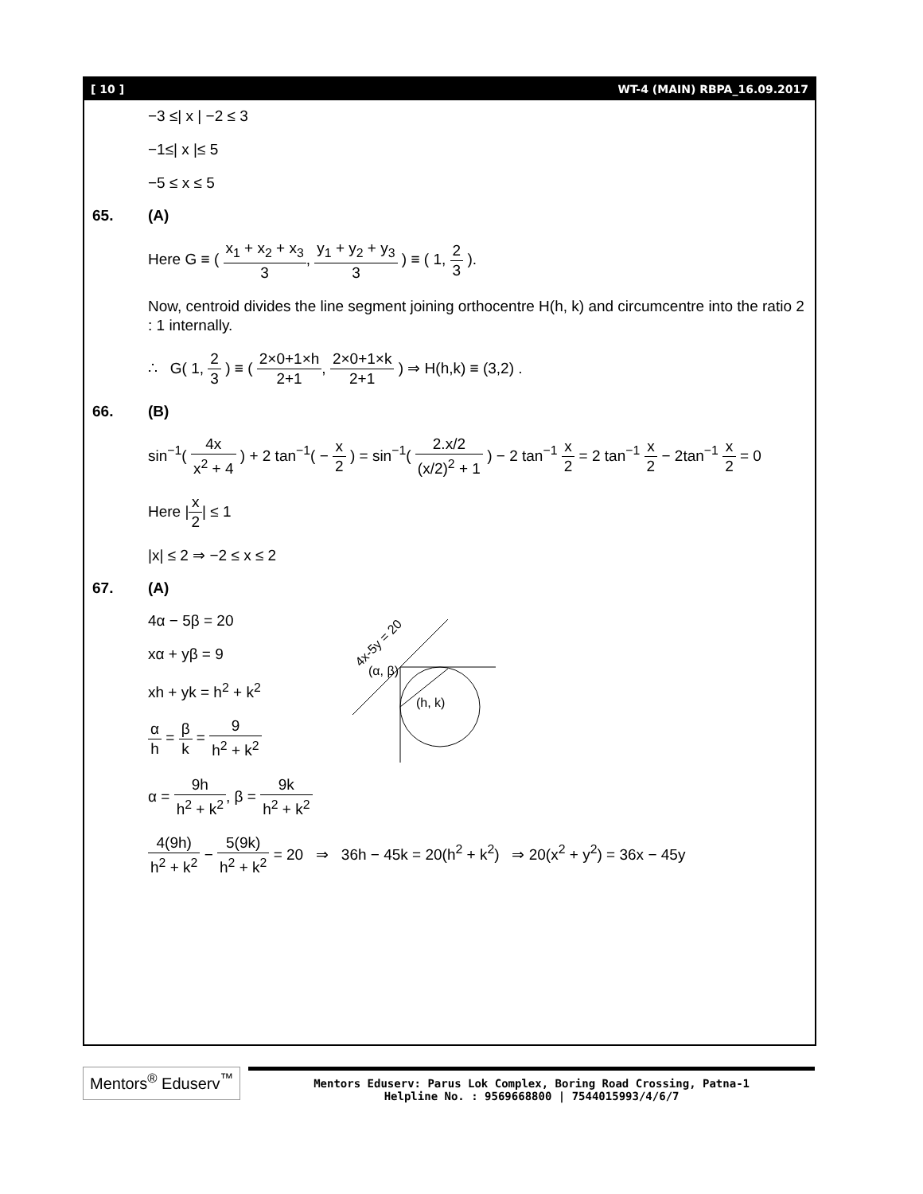[ 10 ] WT-4 (MAIN) RBPA_16.09.2017
−3 ≤| x | −2 ≤ 3
−1≤| x |≤ 5
−5 ≤ x ≤ 5
65. (A)
Here G ≡ ( x<sub>1</sub> + x<sub>2</sub> + x<sub>3</sub> 3, y<sub>1</sub> + y<sub>2</sub> + y<sub>3</sub> 3 ) ≡ ( 1, 2 3 ).
Now, centroid divides the line segment joining orthocentre H(h, k) and circumcentre into the ratio 2 : 1 internally.
∴ G( 1, 2 3 ) ≡ ( 2×0+1×h 2+1, 2×0+1×k 2+1 ) ⇒ H(h,k) ≡ (3,2) .
66. (B)
sin<sup>−1</sup>( 4x x<sup>2</sup> + 4 ) + 2 tan<sup>−1</sup>( − x 2 ) = sin<sup>−1</sup>( 2.x/2 (x/2)<sup>2</sup> + 1 ) − 2 tan<sup>−1</sup> x 2 = 2 tan<sup>−1</sup> x 2 − 2tan<sup>−1</sup> x 2 = 0
Here |x 2| ≤ 1
|x| ≤ 2 ⇒ −2 ≤ x ≤ 2
67. (A)
4α − 5β = 20
xα + yβ = 9
xh + yk = h<sup>2</sup> + k<sup>2</sup>
α h = β k = 9 h<sup>2</sup> + k<sup>2</sup>
α = 9h h<sup>2</sup> + k<sup>2</sup>, β = 9k h<sup>2</sup> + k<sup>2</sup>
4x-5y = 20
(α, β)
(h, k)
4(9h) h<sup>2</sup> + k<sup>2</sup> − 5(9k) h<sup>2</sup> + k<sup>2</sup> = 20 ⇒ 36h − 45k = 20(h<sup>2</sup> + k<sup>2</sup>) ⇒ 20(x<sup>2</sup> + y<sup>2</sup>) = 36x − 45y
Mentors<sup>®</sup> Eduserv<sup>™</sup>
Mentors Eduserv: Parus Lok Complex, Boring Road Crossing, Patna-1
Helpline No. : 9569668800 | 7544015993/4/6/7